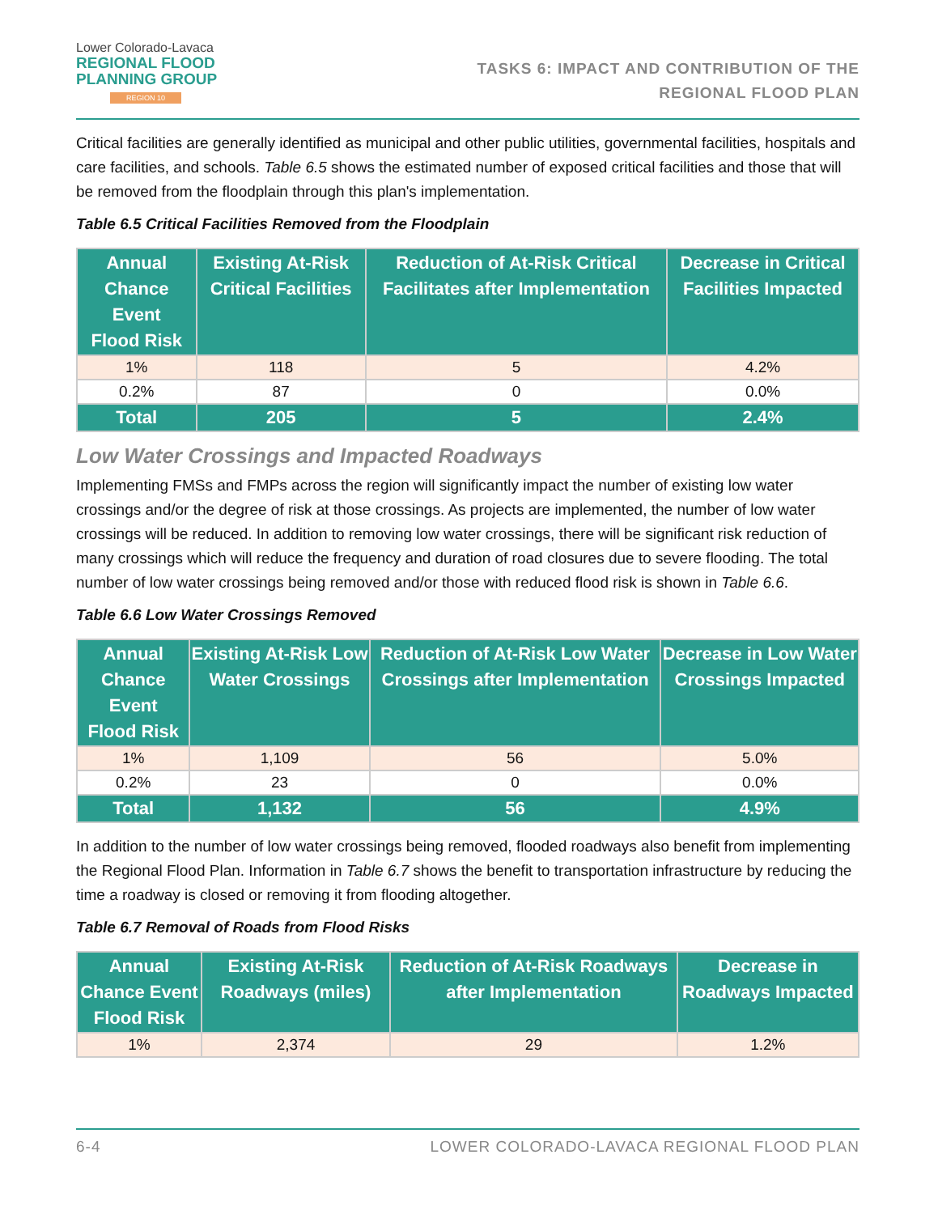Lower Colorado-Lavaca
REGIONAL FLOOD
PLANNING GROUP
REGION 10
TASKS 6: IMPACT AND CONTRIBUTION OF THE
REGIONAL FLOOD PLAN
Critical facilities are generally identified as municipal and other public utilities, governmental facilities, hospitals and care facilities, and schools. Table 6.5 shows the estimated number of exposed critical facilities and those that will be removed from the floodplain through this plan's implementation.
Table 6.5 Critical Facilities Removed from the Floodplain
| Annual Chance Event Flood Risk | Existing At-Risk Critical Facilities | Reduction of At-Risk Critical Facilitates after Implementation | Decrease in Critical Facilities Impacted |
| --- | --- | --- | --- |
| 1% | 118 | 5 | 4.2% |
| 0.2% | 87 | 0 | 0.0% |
| Total | 205 | 5 | 2.4% |
Low Water Crossings and Impacted Roadways
Implementing FMSs and FMPs across the region will significantly impact the number of existing low water crossings and/or the degree of risk at those crossings. As projects are implemented, the number of low water crossings will be reduced. In addition to removing low water crossings, there will be significant risk reduction of many crossings which will reduce the frequency and duration of road closures due to severe flooding. The total number of low water crossings being removed and/or those with reduced flood risk is shown in Table 6.6.
Table 6.6 Low Water Crossings Removed
| Annual Chance Event Flood Risk | Existing At-Risk Low Water Crossings | Reduction of At-Risk Low Water Crossings after Implementation | Decrease in Low Water Crossings Impacted |
| --- | --- | --- | --- |
| 1% | 1,109 | 56 | 5.0% |
| 0.2% | 23 | 0 | 0.0% |
| Total | 1,132 | 56 | 4.9% |
In addition to the number of low water crossings being removed, flooded roadways also benefit from implementing the Regional Flood Plan. Information in Table 6.7 shows the benefit to transportation infrastructure by reducing the time a roadway is closed or removing it from flooding altogether.
Table 6.7 Removal of Roads from Flood Risks
| Annual Chance Event Flood Risk | Existing At-Risk Roadways (miles) | Reduction of At-Risk Roadways after Implementation | Decrease in Roadways Impacted |
| --- | --- | --- | --- |
| 1% | 2,374 | 29 | 1.2% |
6-4 LOWER COLORADO-LAVACA REGIONAL FLOOD PLAN